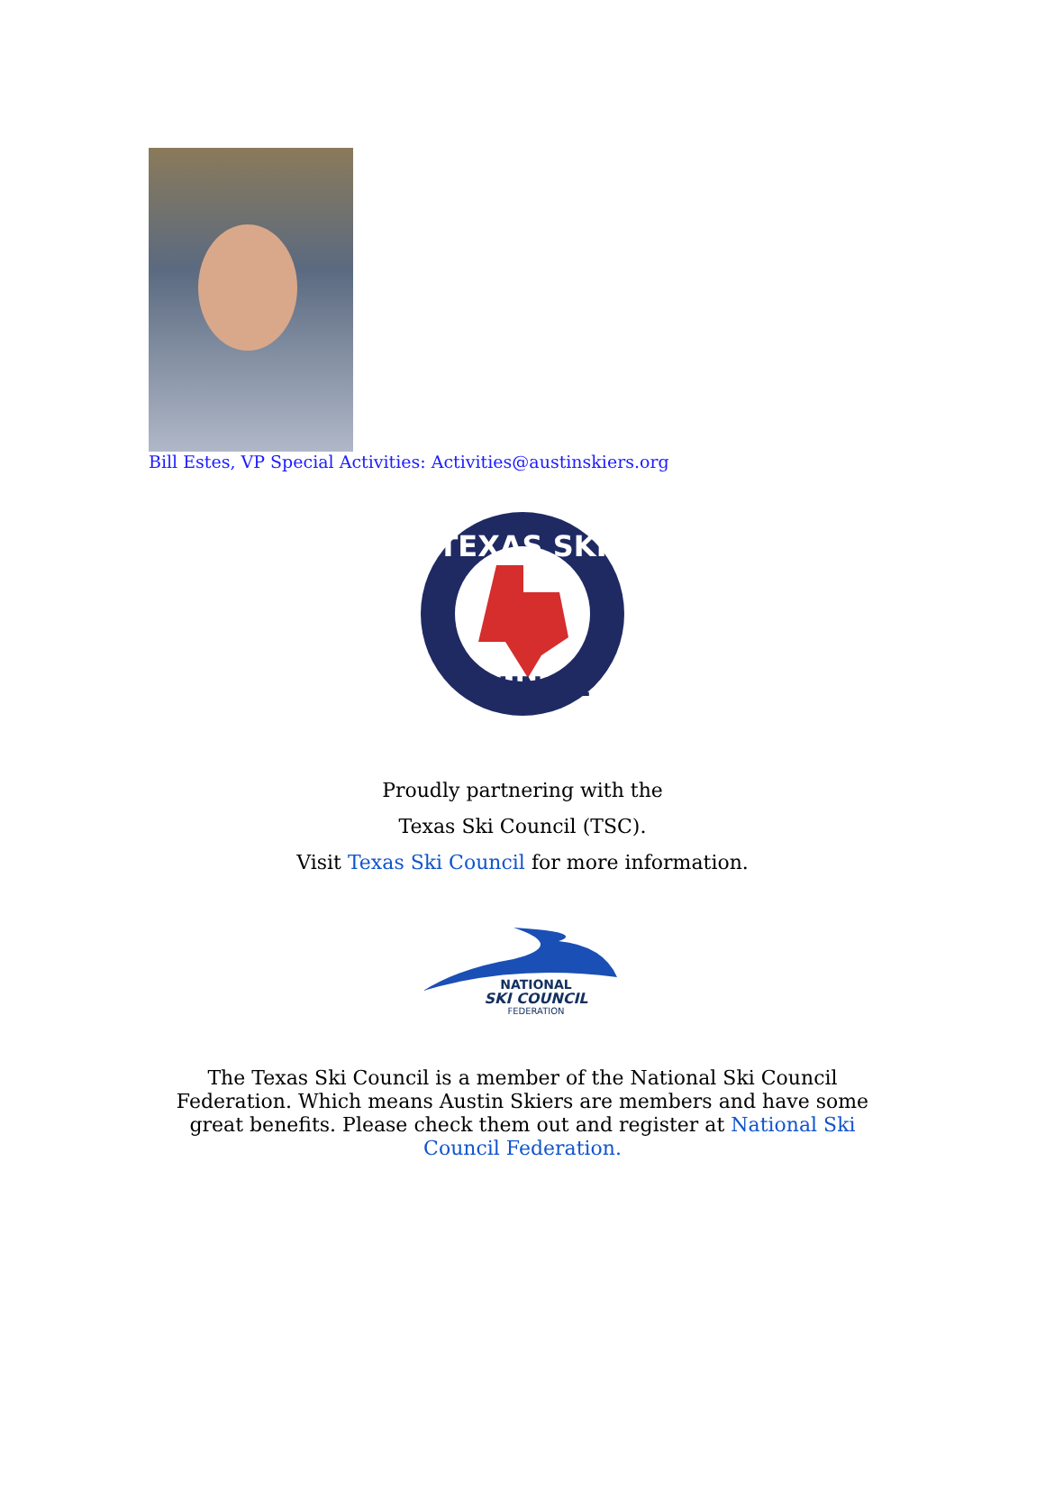Bill Estes, VP Special Activities: Activities@austinskiers.org
TEXAS SKI
COUNCIL
Proudly partnering with the
Texas Ski Council (TSC).
Visit Texas Ski Council for more information.
NATIONAL
SKI COUNCIL
FEDERATION
The Texas Ski Council is a member of the National Ski Council Federation. Which means Austin Skiers are members and have some great benefits. Please check them out and register at National Ski Council Federation.